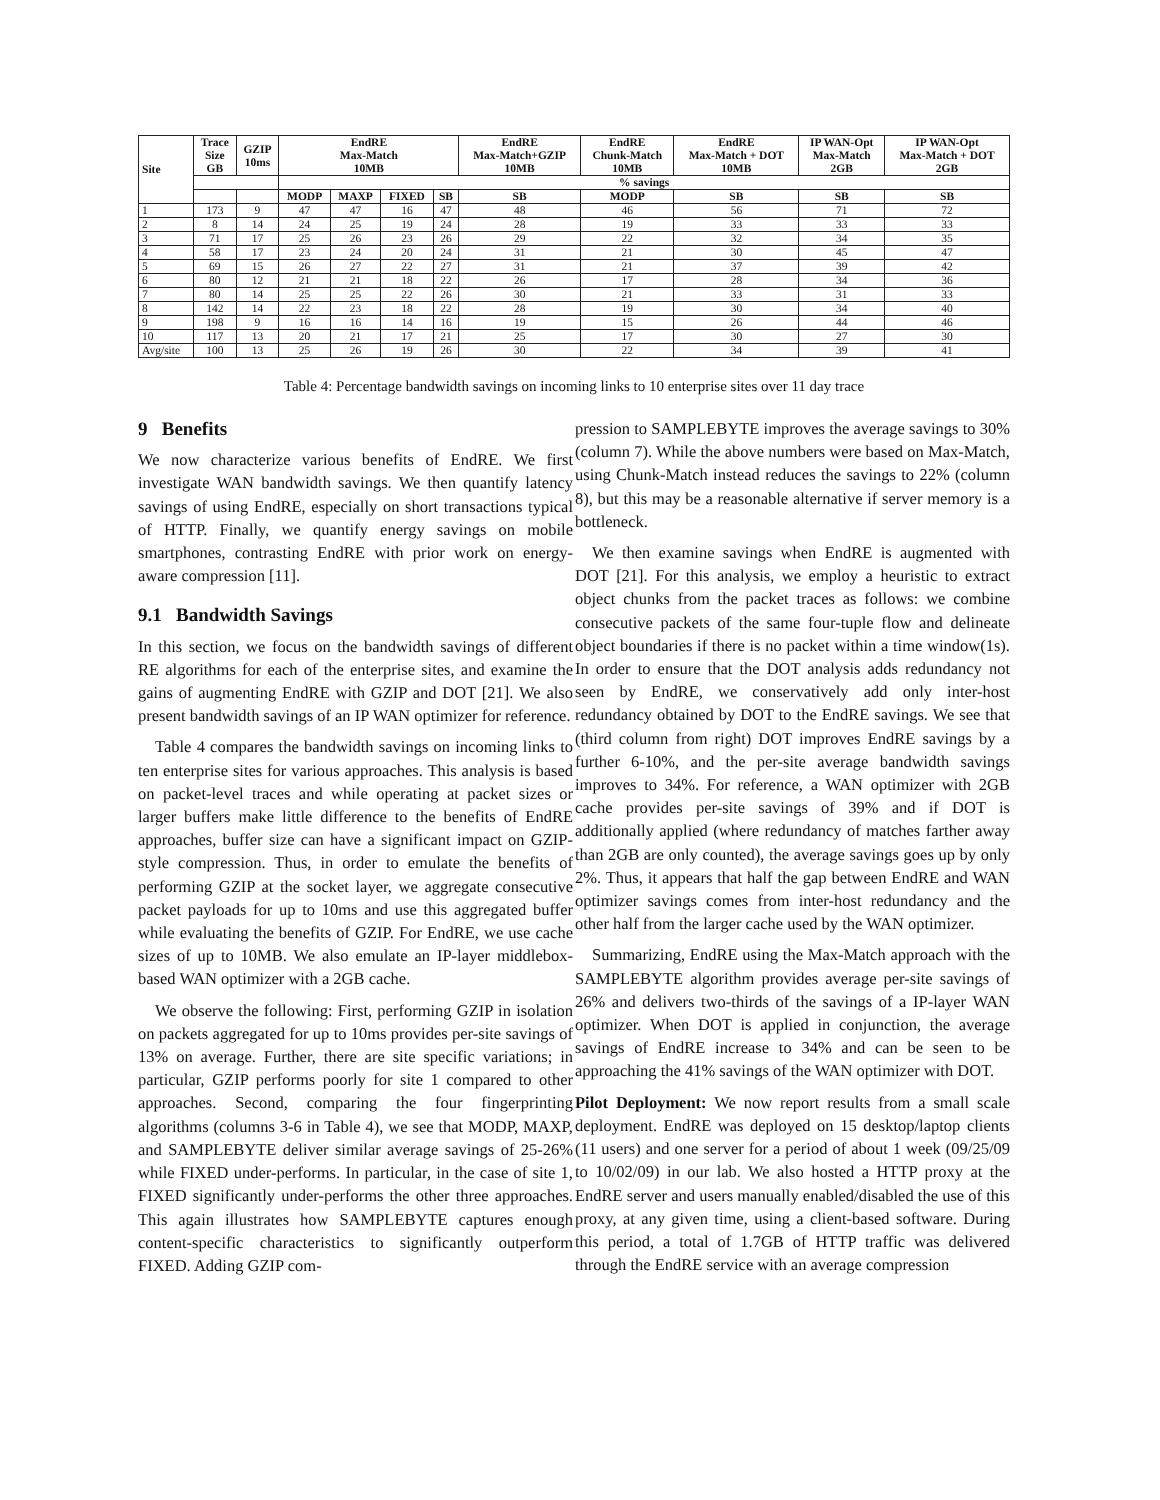| Site | Trace Size GB | GZIP 10ms | EndRE Max-Match 10MB | | | | EndRE Max-Match+GZIP 10MB | EndRE Chunk-Match 10MB | EndRE Max-Match + DOT 10MB | IP WAN-Opt Max-Match 2GB | IP WAN-Opt Max-Match + DOT 2GB |
| --- | --- | --- | --- | --- | --- | --- | --- | --- | --- | --- | --- |
| | | | % savings | | | | | | | | |
| | | | MODP | MAXP | FIXED | SB | SB | MODP | SB | SB | SB |
| 1 | 173 | 9 | 47 | 47 | 16 | 47 | 48 | 46 | 56 | 71 | 72 |
| 2 | 8 | 14 | 24 | 25 | 19 | 24 | 28 | 19 | 33 | 33 | 33 |
| 3 | 71 | 17 | 25 | 26 | 23 | 26 | 29 | 22 | 32 | 34 | 35 |
| 4 | 58 | 17 | 23 | 24 | 20 | 24 | 31 | 21 | 30 | 45 | 47 |
| 5 | 69 | 15 | 26 | 27 | 22 | 27 | 31 | 21 | 37 | 39 | 42 |
| 6 | 80 | 12 | 21 | 21 | 18 | 22 | 26 | 17 | 28 | 34 | 36 |
| 7 | 80 | 14 | 25 | 25 | 22 | 26 | 30 | 21 | 33 | 31 | 33 |
| 8 | 142 | 14 | 22 | 23 | 18 | 22 | 28 | 19 | 30 | 34 | 40 |
| 9 | 198 | 9 | 16 | 16 | 14 | 16 | 19 | 15 | 26 | 44 | 46 |
| 10 | 117 | 13 | 20 | 21 | 17 | 21 | 25 | 17 | 30 | 27 | 30 |
| Avg/site | 100 | 13 | 25 | 26 | 19 | 26 | 30 | 22 | 34 | 39 | 41 |
Table 4: Percentage bandwidth savings on incoming links to 10 enterprise sites over 11 day trace
9 Benefits
We now characterize various benefits of EndRE. We first investigate WAN bandwidth savings. We then quantify latency savings of using EndRE, especially on short transactions typical of HTTP. Finally, we quantify energy savings on mobile smartphones, contrasting EndRE with prior work on energy-aware compression [11].
9.1 Bandwidth Savings
In this section, we focus on the bandwidth savings of different RE algorithms for each of the enterprise sites, and examine the gains of augmenting EndRE with GZIP and DOT [21]. We also present bandwidth savings of an IP WAN optimizer for reference.
Table 4 compares the bandwidth savings on incoming links to ten enterprise sites for various approaches. This analysis is based on packet-level traces and while operating at packet sizes or larger buffers make little difference to the benefits of EndRE approaches, buffer size can have a significant impact on GZIP-style compression. Thus, in order to emulate the benefits of performing GZIP at the socket layer, we aggregate consecutive packet payloads for up to 10ms and use this aggregated buffer while evaluating the benefits of GZIP. For EndRE, we use cache sizes of up to 10MB. We also emulate an IP-layer middlebox-based WAN optimizer with a 2GB cache.
We observe the following: First, performing GZIP in isolation on packets aggregated for up to 10ms provides per-site savings of 13% on average. Further, there are site specific variations; in particular, GZIP performs poorly for site 1 compared to other approaches. Second, comparing the four fingerprinting algorithms (columns 3-6 in Table 4), we see that MODP, MAXP, and SAMPLEBYTE deliver similar average savings of 25-26% while FIXED under-performs. In particular, in the case of site 1, FIXED significantly under-performs the other three approaches. This again illustrates how SAMPLEBYTE captures enough content-specific characteristics to significantly outperform FIXED. Adding GZIP com-
pression to SAMPLEBYTE improves the average savings to 30% (column 7). While the above numbers were based on Max-Match, using Chunk-Match instead reduces the savings to 22% (column 8), but this may be a reasonable alternative if server memory is a bottleneck.
We then examine savings when EndRE is augmented with DOT [21]. For this analysis, we employ a heuristic to extract object chunks from the packet traces as follows: we combine consecutive packets of the same four-tuple flow and delineate object boundaries if there is no packet within a time window(1s). In order to ensure that the DOT analysis adds redundancy not seen by EndRE, we conservatively add only inter-host redundancy obtained by DOT to the EndRE savings. We see that (third column from right) DOT improves EndRE savings by a further 6-10%, and the per-site average bandwidth savings improves to 34%. For reference, a WAN optimizer with 2GB cache provides per-site savings of 39% and if DOT is additionally applied (where redundancy of matches farther away than 2GB are only counted), the average savings goes up by only 2%. Thus, it appears that half the gap between EndRE and WAN optimizer savings comes from inter-host redundancy and the other half from the larger cache used by the WAN optimizer.
Summarizing, EndRE using the Max-Match approach with the SAMPLEBYTE algorithm provides average per-site savings of 26% and delivers two-thirds of the savings of a IP-layer WAN optimizer. When DOT is applied in conjunction, the average savings of EndRE increase to 34% and can be seen to be approaching the 41% savings of the WAN optimizer with DOT.
Pilot Deployment: We now report results from a small scale deployment. EndRE was deployed on 15 desktop/laptop clients (11 users) and one server for a period of about 1 week (09/25/09 to 10/02/09) in our lab. We also hosted a HTTP proxy at the EndRE server and users manually enabled/disabled the use of this proxy, at any given time, using a client-based software. During this period, a total of 1.7GB of HTTP traffic was delivered through the EndRE service with an average compression